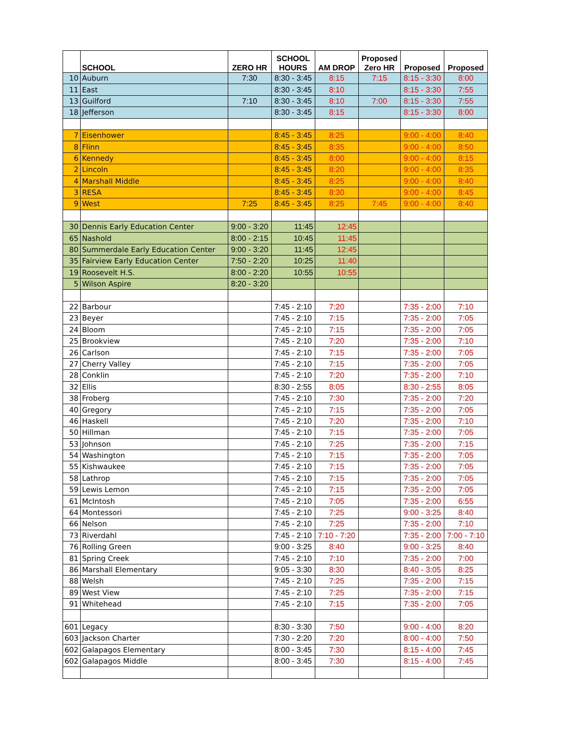| | SCHOOL | ZERO HR | SCHOOL HOURS | AM DROP | Proposed Zero HR | Proposed | Proposed |
| --- | --- | --- | --- | --- | --- | --- | --- |
| 10 | Auburn | 7:30 | 8:30 - 3:45 | 8:15 | 7:15 | 8:15 - 3:30 | 8:00 |
| 11 | East | | 8:30 - 3:45 | 8:10 | | 8:15 - 3:30 | 7:55 |
| 13 | Guilford | 7:10 | 8:30 - 3:45 | 8:10 | 7:00 | 8:15 - 3:30 | 7:55 |
| 18 | Jefferson | | 8:30 - 3:45 | 8:15 | | 8:15 - 3:30 | 8:00 |
| 7 | Eisenhower | | 8:45 - 3:45 | 8:25 | | 9:00 - 4:00 | 8:40 |
| 8 | Flinn | | 8:45 - 3:45 | 8:35 | | 9:00 - 4:00 | 8:50 |
| 6 | Kennedy | | 8:45 - 3:45 | 8:00 | | 9:00 - 4:00 | 8:15 |
| 2 | Lincoln | | 8:45 - 3:45 | 8:20 | | 9:00 - 4:00 | 8:35 |
| 4 | Marshall Middle | | 8:45 - 3:45 | 8:25 | | 9:00 - 4:00 | 8:40 |
| 3 | RESA | | 8:45 - 3:45 | 8:30 | | 9:00 - 4:00 | 8:45 |
| 9 | West | 7:25 | 8:45 - 3:45 | 8:25 | 7:45 | 9:00 - 4:00 | 8:40 |
| 30 | Dennis Early Education Center | 9:00 - 3:20 | 11:45 | 12:45 | | | |
| 65 | Nashold | 8:00 - 2:15 | 10:45 | 11:45 | | | |
| 80 | Summerdale Early Education Center | 9:00 - 3:20 | 11:45 | 12:45 | | | |
| 35 | Fairview Early Education Center | 7:50 - 2:20 | 10:25 | 11:40 | | | |
| 19 | Roosevelt H.S. | 8:00 - 2:20 | 10:55 | 10:55 | | | |
| 5 | Wilson Aspire | 8:20 - 3:20 | | | | | |
| 22 | Barbour | | 7:45 - 2:10 | 7:20 | | 7:35 - 2:00 | 7:10 |
| 23 | Beyer | | 7:45 - 2:10 | 7:15 | | 7:35 - 2:00 | 7:05 |
| 24 | Bloom | | 7:45 - 2:10 | 7:15 | | 7:35 - 2:00 | 7:05 |
| 25 | Brookview | | 7:45 - 2:10 | 7:20 | | 7:35 - 2:00 | 7:10 |
| 26 | Carlson | | 7:45 - 2:10 | 7:15 | | 7:35 - 2:00 | 7:05 |
| 27 | Cherry Valley | | 7:45 - 2:10 | 7:15 | | 7:35 - 2:00 | 7:05 |
| 28 | Conklin | | 7:45 - 2:10 | 7:20 | | 7:35 - 2:00 | 7:10 |
| 32 | Ellis | | 8:30 - 2:55 | 8:05 | | 8:30 - 2:55 | 8:05 |
| 38 | Froberg | | 7:45 - 2:10 | 7:30 | | 7:35 - 2:00 | 7:20 |
| 40 | Gregory | | 7:45 - 2:10 | 7:15 | | 7:35 - 2:00 | 7:05 |
| 46 | Haskell | | 7:45 - 2:10 | 7:20 | | 7:35 - 2:00 | 7:10 |
| 50 | Hillman | | 7:45 - 2:10 | 7:15 | | 7:35 - 2:00 | 7:05 |
| 53 | Johnson | | 7:45 - 2:10 | 7:25 | | 7:35 - 2:00 | 7:15 |
| 54 | Washington | | 7:45 - 2:10 | 7:15 | | 7:35 - 2:00 | 7:05 |
| 55 | Kishwaukee | | 7:45 - 2:10 | 7:15 | | 7:35 - 2:00 | 7:05 |
| 58 | Lathrop | | 7:45 - 2:10 | 7:15 | | 7:35 - 2:00 | 7:05 |
| 59 | Lewis Lemon | | 7:45 - 2:10 | 7:15 | | 7:35 - 2:00 | 7:05 |
| 61 | McIntosh | | 7:45 - 2:10 | 7:05 | | 7:35 - 2:00 | 6:55 |
| 64 | Montessori | | 7:45 - 2:10 | 7:25 | | 9:00 - 3:25 | 8:40 |
| 66 | Nelson | | 7:45 - 2:10 | 7:25 | | 7:35 - 2:00 | 7:10 |
| 73 | Riverdahl | | 7:45 - 2:10 | 7:10 - 7:20 | | 7:35 - 2:00 | 7:00 - 7:10 |
| 76 | Rolling Green | | 9:00 - 3:25 | 8:40 | | 9:00 - 3:25 | 8:40 |
| 81 | Spring Creek | | 7:45 - 2:10 | 7:10 | | 7:35 - 2:00 | 7:00 |
| 86 | Marshall Elementary | | 9:05 - 3:30 | 8:30 | | 8:40 - 3:05 | 8:25 |
| 88 | Welsh | | 7:45 - 2:10 | 7:25 | | 7:35 - 2:00 | 7:15 |
| 89 | West View | | 7:45 - 2:10 | 7:25 | | 7:35 - 2:00 | 7:15 |
| 91 | Whitehead | | 7:45 - 2:10 | 7:15 | | 7:35 - 2:00 | 7:05 |
| 601 | Legacy | | 8:30 - 3:30 | 7:50 | | 9:00 - 4:00 | 8:20 |
| 603 | Jackson Charter | | 7:30 - 2:20 | 7:20 | | 8:00 - 4:00 | 7:50 |
| 602 | Galapagos Elementary | | 8:00 - 3:45 | 7:30 | | 8:15 - 4:00 | 7:45 |
| 602 | Galapagos Middle | | 8:00 - 3:45 | 7:30 | | 8:15 - 4:00 | 7:45 |